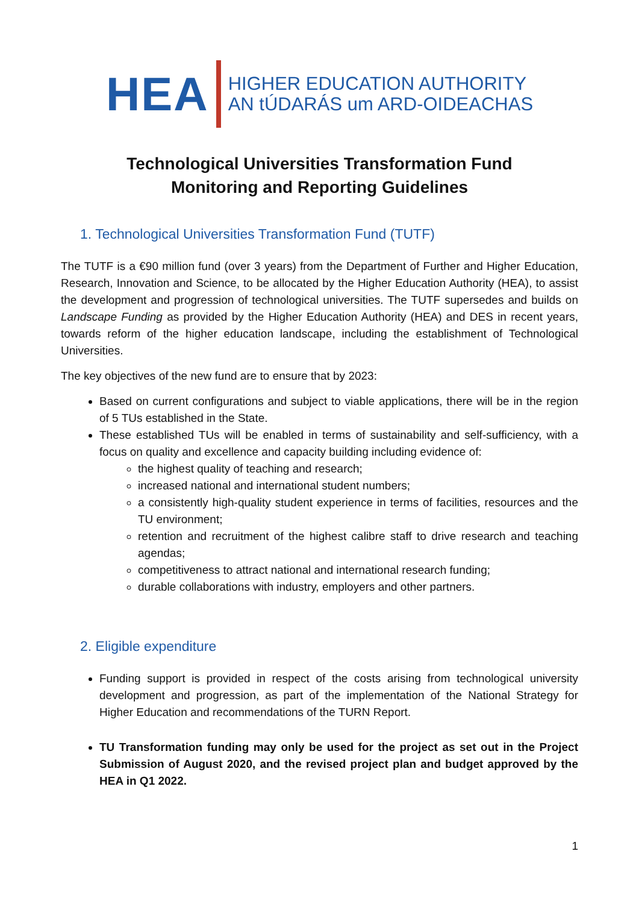HEA
HIGHER EDUCATION AUTHORITY
AN tÚDARÁS um ARD-OIDEACHAS
Technological Universities Transformation Fund
Monitoring and Reporting Guidelines
1. Technological Universities Transformation Fund (TUTF)
The TUTF is a €90 million fund (over 3 years) from the Department of Further and Higher Education, Research, Innovation and Science, to be allocated by the Higher Education Authority (HEA), to assist the development and progression of technological universities. The TUTF supersedes and builds on Landscape Funding as provided by the Higher Education Authority (HEA) and DES in recent years, towards reform of the higher education landscape, including the establishment of Technological Universities.
The key objectives of the new fund are to ensure that by 2023:
Based on current configurations and subject to viable applications, there will be in the region of 5 TUs established in the State.
These established TUs will be enabled in terms of sustainability and self-sufficiency, with a focus on quality and excellence and capacity building including evidence of:
the highest quality of teaching and research;
increased national and international student numbers;
a consistently high-quality student experience in terms of facilities, resources and the TU environment;
retention and recruitment of the highest calibre staff to drive research and teaching agendas;
competitiveness to attract national and international research funding;
durable collaborations with industry, employers and other partners.
2. Eligible expenditure
Funding support is provided in respect of the costs arising from technological university development and progression, as part of the implementation of the National Strategy for Higher Education and recommendations of the TURN Report.
TU Transformation funding may only be used for the project as set out in the Project Submission of August 2020, and the revised project plan and budget approved by the HEA in Q1 2022.
1